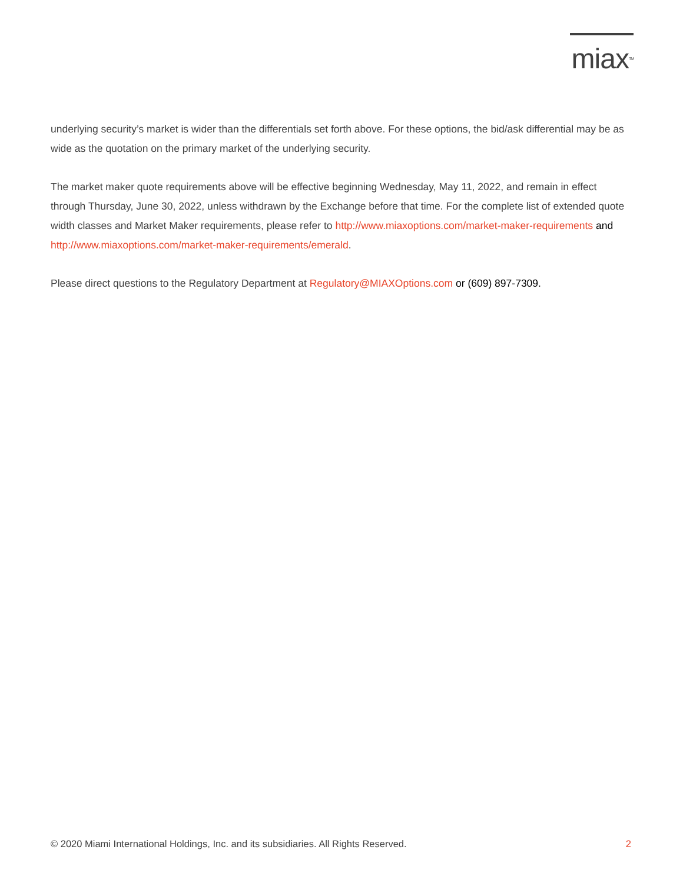miax<sup>TM</sup>
underlying security’s market is wider than the differentials set forth above. For these options, the bid/ask differential may be as wide as the quotation on the primary market of the underlying security.
The market maker quote requirements above will be effective beginning Wednesday, May 11, 2022, and remain in effect through Thursday, June 30, 2022, unless withdrawn by the Exchange before that time. For the complete list of extended quote width classes and Market Maker requirements, please refer to http://www.miaxoptions.com/market-maker-requirements and http://www.miaxoptions.com/market-maker-requirements/emerald.
Please direct questions to the Regulatory Department at Regulatory@MIAXOptions.com or (609) 897-7309.
© 2020 Miami International Holdings, Inc. and its subsidiaries. All Rights Reserved. 2